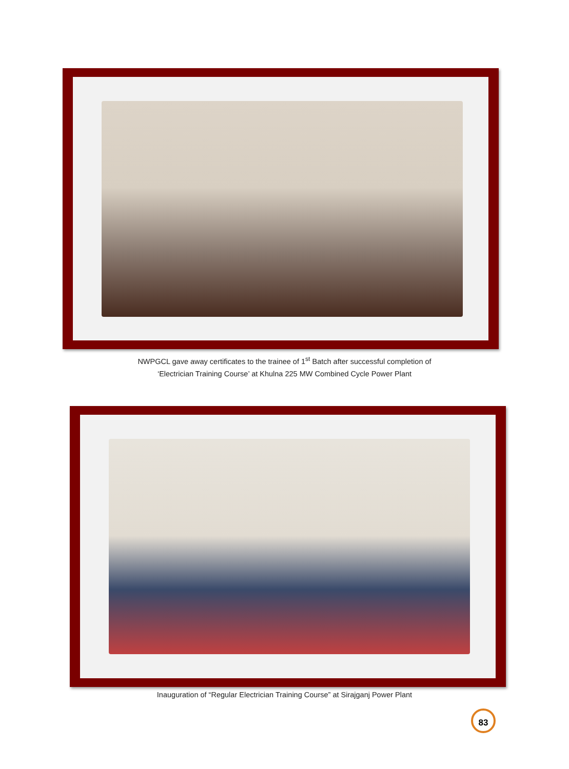NWPGCL gave away certificates to the trainee of 1<sup>st</sup> Batch after successful completion of
‘Electrician Training Course’ at Khulna 225 MW Combined Cycle Power Plant
Inauguration of “Regular Electrician Training Course” at Sirajganj Power Plant
83